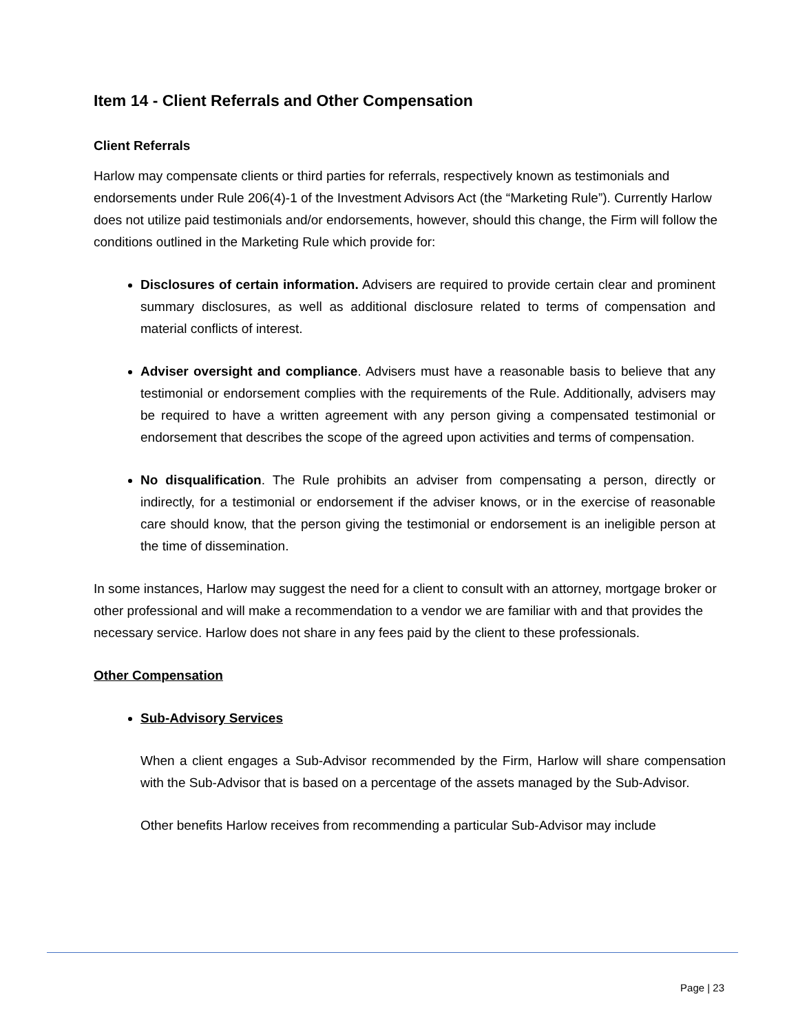Item 14 - Client Referrals and Other Compensation
Client Referrals
Harlow may compensate clients or third parties for referrals, respectively known as testimonials and endorsements under Rule 206(4)-1 of the Investment Advisors Act (the “Marketing Rule”). Currently Harlow does not utilize paid testimonials and/or endorsements, however, should this change, the Firm will follow the conditions outlined in the Marketing Rule which provide for:
Disclosures of certain information. Advisers are required to provide certain clear and prominent summary disclosures, as well as additional disclosure related to terms of compensation and material conflicts of interest.
Adviser oversight and compliance. Advisers must have a reasonable basis to believe that any testimonial or endorsement complies with the requirements of the Rule. Additionally, advisers may be required to have a written agreement with any person giving a compensated testimonial or endorsement that describes the scope of the agreed upon activities and terms of compensation.
No disqualification. The Rule prohibits an adviser from compensating a person, directly or indirectly, for a testimonial or endorsement if the adviser knows, or in the exercise of reasonable care should know, that the person giving the testimonial or endorsement is an ineligible person at the time of dissemination.
In some instances, Harlow may suggest the need for a client to consult with an attorney, mortgage broker or other professional and will make a recommendation to a vendor we are familiar with and that provides the necessary service. Harlow does not share in any fees paid by the client to these professionals.
Other Compensation
Sub-Advisory Services
When a client engages a Sub-Advisor recommended by the Firm, Harlow will share compensation with the Sub-Advisor that is based on a percentage of the assets managed by the Sub-Advisor.
Other benefits Harlow receives from recommending a particular Sub-Advisor may include
Page | 23